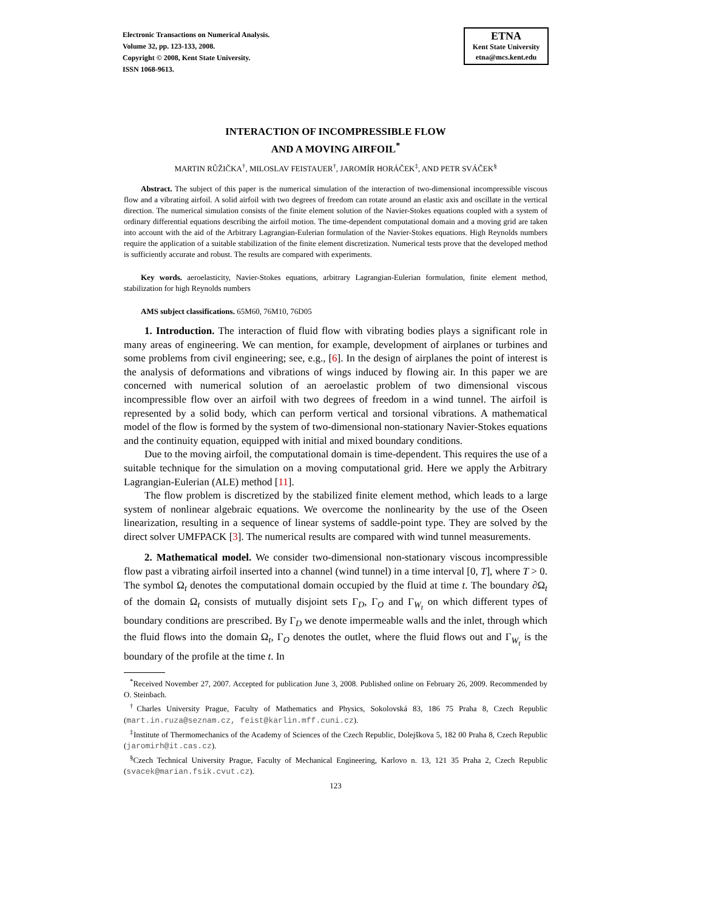Electronic Transactions on Numerical Analysis.
Volume 32, pp. 123-133, 2008.
Copyright © 2008, Kent State University.
ISSN 1068-9613.
ETNA
Kent State University
etna@mcs.kent.edu
INTERACTION OF INCOMPRESSIBLE FLOW
AND A MOVING AIRFOIL<sup>*</sup>
MARTIN RŮŽIČKA<sup>†</sup>, MILOSLAV FEISTAUER<sup>†</sup>, JAROMÍR HORÁČEK<sup>‡</sup>, AND PETR SVÁČEK<sup>§</sup>
Abstract. The subject of this paper is the numerical simulation of the interaction of two-dimensional incompressible viscous flow and a vibrating airfoil. A solid airfoil with two degrees of freedom can rotate around an elastic axis and oscillate in the vertical direction. The numerical simulation consists of the finite element solution of the Navier-Stokes equations coupled with a system of ordinary differential equations describing the airfoil motion. The time-dependent computational domain and a moving grid are taken into account with the aid of the Arbitrary Lagrangian-Eulerian formulation of the Navier-Stokes equations. High Reynolds numbers require the application of a suitable stabilization of the finite element discretization. Numerical tests prove that the developed method is sufficiently accurate and robust. The results are compared with experiments.
Key words. aeroelasticity, Navier-Stokes equations, arbitrary Lagrangian-Eulerian formulation, finite element method, stabilization for high Reynolds numbers
AMS subject classifications. 65M60, 76M10, 76D05
1. Introduction. The interaction of fluid flow with vibrating bodies plays a significant role in many areas of engineering. We can mention, for example, development of airplanes or turbines and some problems from civil engineering; see, e.g., [6]. In the design of airplanes the point of interest is the analysis of deformations and vibrations of wings induced by flowing air. In this paper we are concerned with numerical solution of an aeroelastic problem of two dimensional viscous incompressible flow over an airfoil with two degrees of freedom in a wind tunnel. The airfoil is represented by a solid body, which can perform vertical and torsional vibrations. A mathematical model of the flow is formed by the system of two-dimensional non-stationary Navier-Stokes equations and the continuity equation, equipped with initial and mixed boundary conditions.
Due to the moving airfoil, the computational domain is time-dependent. This requires the use of a suitable technique for the simulation on a moving computational grid. Here we apply the Arbitrary Lagrangian-Eulerian (ALE) method [11].
The flow problem is discretized by the stabilized finite element method, which leads to a large system of nonlinear algebraic equations. We overcome the nonlinearity by the use of the Oseen linearization, resulting in a sequence of linear systems of saddle-point type. They are solved by the direct solver UMFPACK [3]. The numerical results are compared with wind tunnel measurements.
2. Mathematical model. We consider two-dimensional non-stationary viscous incompressible flow past a vibrating airfoil inserted into a channel (wind tunnel) in a time interval [0, T], where T > 0. The symbol Ω<sub>t</sub> denotes the computational domain occupied by the fluid at time t. The boundary ∂Ω<sub>t</sub> of the domain Ω<sub>t</sub> consists of mutually disjoint sets Γ<sub>D</sub>, Γ<sub>O</sub> and Γ<sub>W<sub>t</sub></sub> on which different types of boundary conditions are prescribed. By Γ<sub>D</sub> we denote impermeable walls and the inlet, through which the fluid flows into the domain Ω<sub>t</sub>, Γ<sub>O</sub> denotes the outlet, where the fluid flows out and Γ<sub>W<sub>t</sub></sub> is the boundary of the profile at the time t. In
<sup>*</sup> Received November 27, 2007. Accepted for publication June 3, 2008. Published online on February 26, 2009. Recommended by O. Steinbach.
<sup>†</sup> Charles University Prague, Faculty of Mathematics and Physics, Sokolovská 83, 186 75 Praha 8, Czech Republic (mart.in.ruza@seznam.cz, feist@karlin.mff.cuni.cz).
<sup>‡</sup> Institute of Thermomechanics of the Academy of Sciences of the Czech Republic, Dolejškova 5, 182 00 Praha 8, Czech Republic (jaromirh@it.cas.cz).
<sup>§</sup> Czech Technical University Prague, Faculty of Mechanical Engineering, Karlovo n. 13, 121 35 Praha 2, Czech Republic (svacek@marian.fsik.cvut.cz).
123